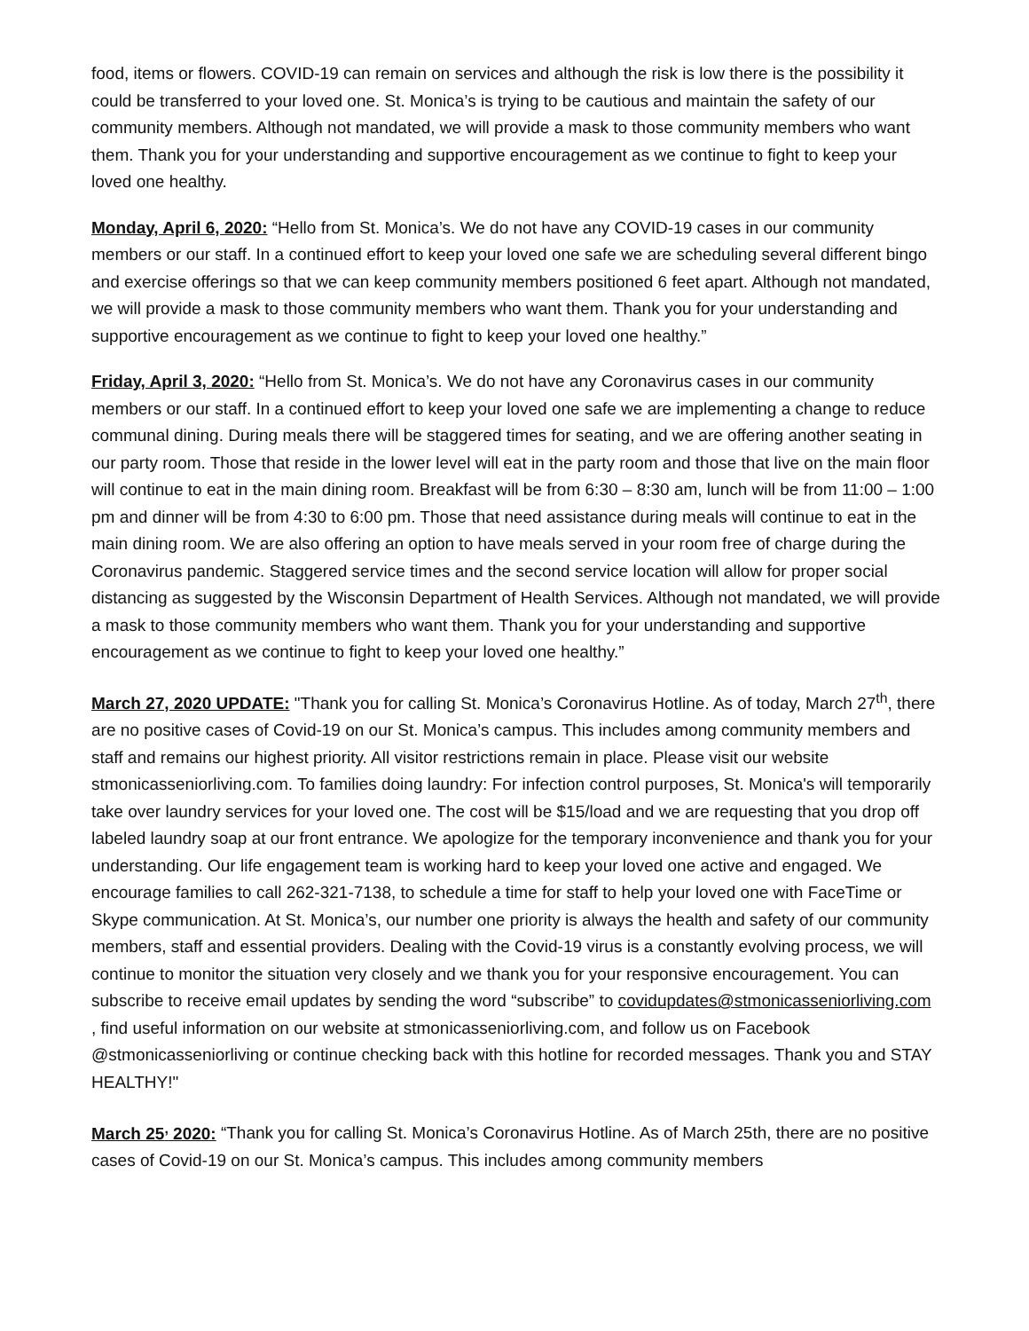food, items or flowers. COVID-19 can remain on services and although the risk is low there is the possibility it could be transferred to your loved one. St. Monica’s is trying to be cautious and maintain the safety of our community members. Although not mandated, we will provide a mask to those community members who want them. Thank you for your understanding and supportive encouragement as we continue to fight to keep your loved one healthy.
Monday, April 6, 2020: “Hello from St. Monica’s. We do not have any COVID-19 cases in our community members or our staff. In a continued effort to keep your loved one safe we are scheduling several different bingo and exercise offerings so that we can keep community members positioned 6 feet apart. Although not mandated, we will provide a mask to those community members who want them. Thank you for your understanding and supportive encouragement as we continue to fight to keep your loved one healthy.”
Friday, April 3, 2020: “Hello from St. Monica’s. We do not have any Coronavirus cases in our community members or our staff. In a continued effort to keep your loved one safe we are implementing a change to reduce communal dining. During meals there will be staggered times for seating, and we are offering another seating in our party room. Those that reside in the lower level will eat in the party room and those that live on the main floor will continue to eat in the main dining room. Breakfast will be from 6:30 – 8:30 am, lunch will be from 11:00 – 1:00 pm and dinner will be from 4:30 to 6:00 pm. Those that need assistance during meals will continue to eat in the main dining room. We are also offering an option to have meals served in your room free of charge during the Coronavirus pandemic. Staggered service times and the second service location will allow for proper social distancing as suggested by the Wisconsin Department of Health Services. Although not mandated, we will provide a mask to those community members who want them. Thank you for your understanding and supportive encouragement as we continue to fight to keep your loved one healthy.”
March 27, 2020 UPDATE: "Thank you for calling St. Monica’s Coronavirus Hotline. As of today, March 27<sup>th</sup>, there are no positive cases of Covid-19 on our St. Monica’s campus. This includes among community members and staff and remains our highest priority. All visitor restrictions remain in place. Please visit our website stmonicasseniorliving.com. To families doing laundry: For infection control purposes, St. Monica's will temporarily take over laundry services for your loved one. The cost will be $15/load and we are requesting that you drop off labeled laundry soap at our front entrance. We apologize for the temporary inconvenience and thank you for your understanding. Our life engagement team is working hard to keep your loved one active and engaged. We encourage families to call 262-321-7138, to schedule a time for staff to help your loved one with FaceTime or Skype communication. At St. Monica’s, our number one priority is always the health and safety of our community members, staff and essential providers. Dealing with the Covid-19 virus is a constantly evolving process, we will continue to monitor the situation very closely and we thank you for your responsive encouragement. You can subscribe to receive email updates by sending the word “subscribe” to covidupdates@stmonicasseniorliving.com , find useful information on our website at stmonicasseniorliving.com, and follow us on Facebook @stmonicasseniorliving or continue checking back with this hotline for recorded messages. Thank you and STAY HEALTHY!"
March 25<sup>,</sup> 2020: “Thank you for calling St. Monica’s Coronavirus Hotline. As of March 25th, there are no positive cases of Covid-19 on our St. Monica’s campus. This includes among community members